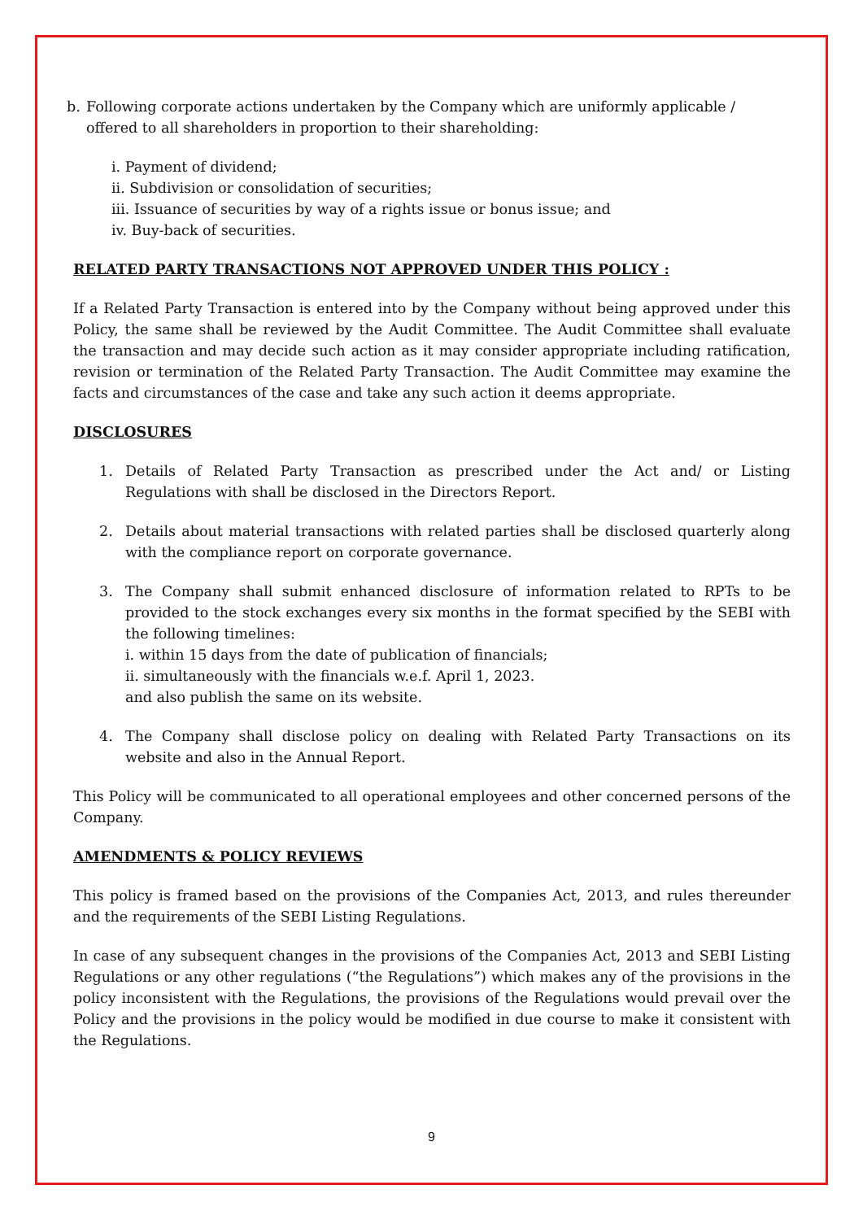b. Following corporate actions undertaken by the Company which are uniformly applicable / offered to all shareholders in proportion to their shareholding:
i. Payment of dividend;
ii. Subdivision or consolidation of securities;
iii. Issuance of securities by way of a rights issue or bonus issue; and
iv. Buy-back of securities.
RELATED PARTY TRANSACTIONS NOT APPROVED UNDER THIS POLICY :
If a Related Party Transaction is entered into by the Company without being approved under this Policy, the same shall be reviewed by the Audit Committee. The Audit Committee shall evaluate the transaction and may decide such action as it may consider appropriate including ratification, revision or termination of the Related Party Transaction. The Audit Committee may examine the facts and circumstances of the case and take any such action it deems appropriate.
DISCLOSURES
1. Details of Related Party Transaction as prescribed under the Act and/ or Listing Regulations with shall be disclosed in the Directors Report.
2. Details about material transactions with related parties shall be disclosed quarterly along with the compliance report on corporate governance.
3. The Company shall submit enhanced disclosure of information related to RPTs to be provided to the stock exchanges every six months in the format specified by the SEBI with the following timelines:
i. within 15 days from the date of publication of financials;
ii. simultaneously with the financials w.e.f. April 1, 2023.
and also publish the same on its website.
4. The Company shall disclose policy on dealing with Related Party Transactions on its website and also in the Annual Report.
This Policy will be communicated to all operational employees and other concerned persons of the Company.
AMENDMENTS & POLICY REVIEWS
This policy is framed based on the provisions of the Companies Act, 2013, and rules thereunder and the requirements of the SEBI Listing Regulations.
In case of any subsequent changes in the provisions of the Companies Act, 2013 and SEBI Listing Regulations or any other regulations (“the Regulations”) which makes any of the provisions in the policy inconsistent with the Regulations, the provisions of the Regulations would prevail over the Policy and the provisions in the policy would be modified in due course to make it consistent with the Regulations.
9